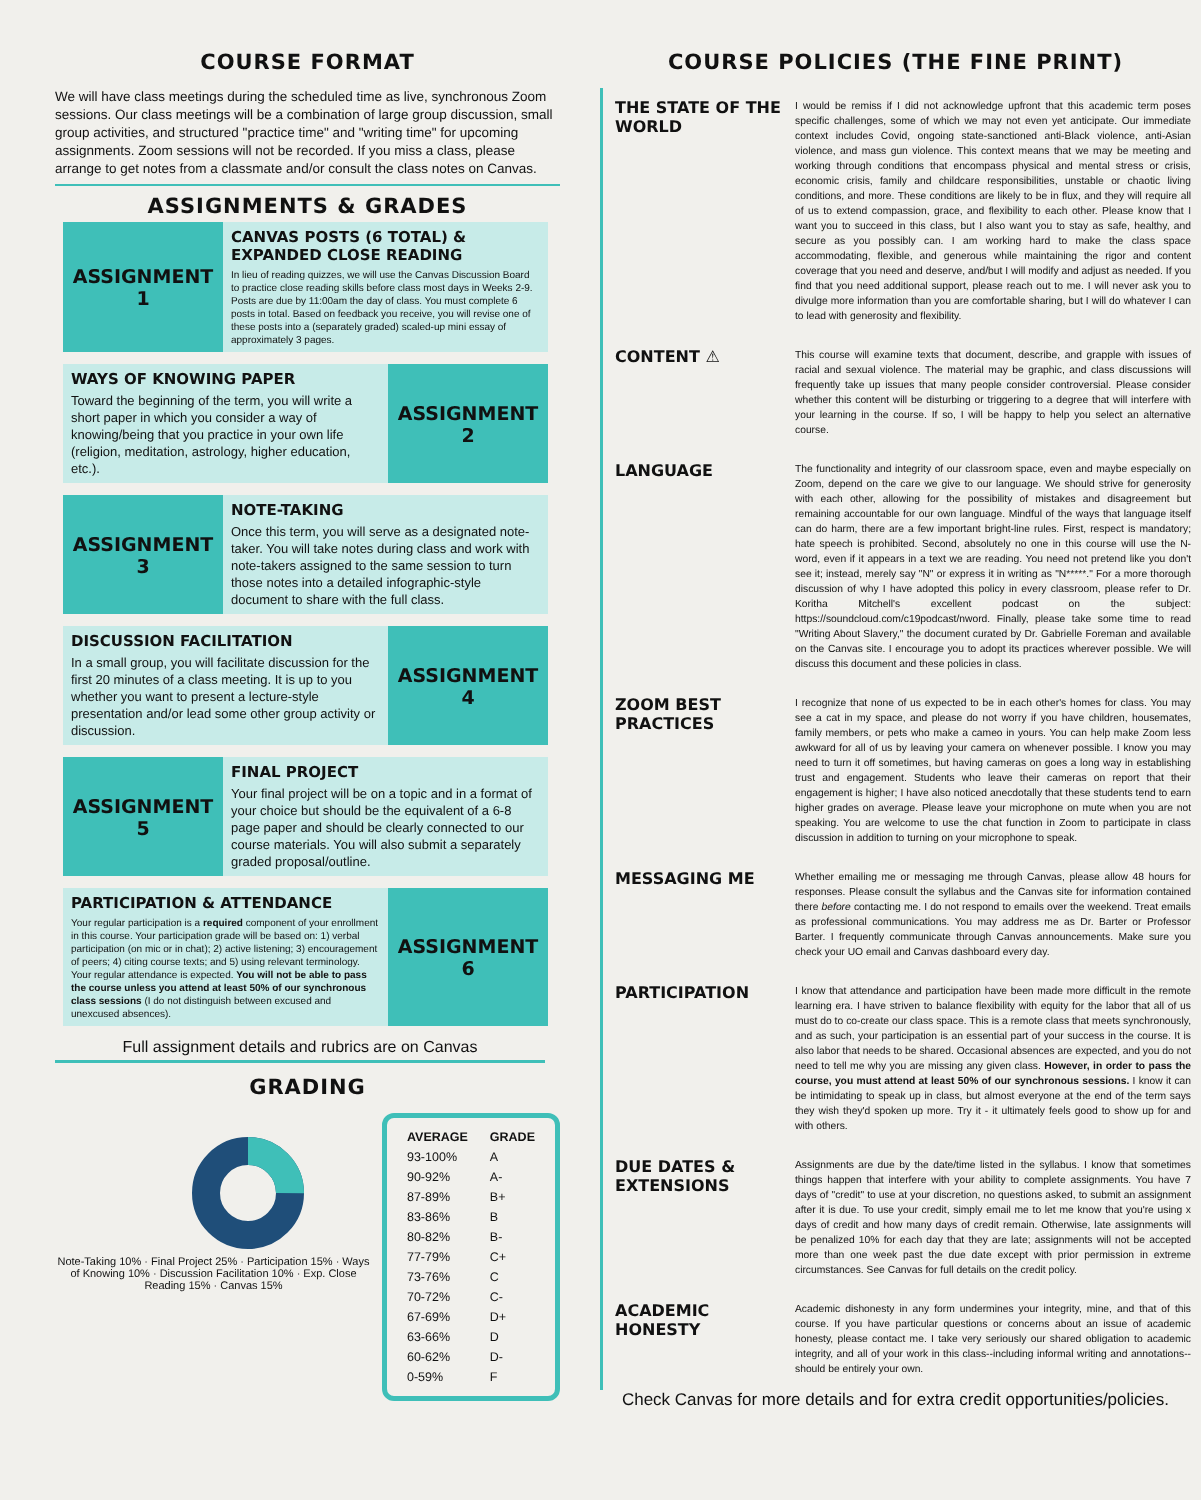COURSE FORMAT
We will have class meetings during the scheduled time as live, synchronous Zoom sessions. Our class meetings will be a combination of large group discussion, small group activities, and structured "practice time" and "writing time" for upcoming assignments. Zoom sessions will not be recorded. If you miss a class, please arrange to get notes from a classmate and/or consult the class notes on Canvas.
ASSIGNMENTS & GRADES
ASSIGNMENT 1
CANVAS POSTS (6 TOTAL) & EXPANDED CLOSE READING
In lieu of reading quizzes, we will use the Canvas Discussion Board to practice close reading skills before class most days in Weeks 2-9. Posts are due by 11:00am the day of class. You must complete 6 posts in total. Based on feedback you receive, you will revise one of these posts into a (separately graded) scaled-up mini essay of approximately 3 pages.
WAYS OF KNOWING PAPER
Toward the beginning of the term, you will write a short paper in which you consider a way of knowing/being that you practice in your own life (religion, meditation, astrology, higher education, etc.).
ASSIGNMENT 2
ASSIGNMENT 3
NOTE-TAKING
Once this term, you will serve as a designated note-taker. You will take notes during class and work with note-takers assigned to the same session to turn those notes into a detailed infographic-style document to share with the full class.
DISCUSSION FACILITATION
In a small group, you will facilitate discussion for the first 20 minutes of a class meeting. It is up to you whether you want to present a lecture-style presentation and/or lead some other group activity or discussion.
ASSIGNMENT 4
ASSIGNMENT 5
FINAL PROJECT
Your final project will be on a topic and in a format of your choice but should be the equivalent of a 6-8 page paper and should be clearly connected to our course materials. You will also submit a separately graded proposal/outline.
PARTICIPATION & ATTENDANCE
Your regular participation is a required component of your enrollment in this course. Your participation grade will be based on: 1) verbal participation (on mic or in chat); 2) active listening; 3) encouragement of peers; 4) citing course texts; and 5) using relevant terminology. Your regular attendance is expected. You will not be able to pass the course unless you attend at least 50% of our synchronous class sessions (I do not distinguish between excused and unexcused absences).
ASSIGNMENT 6
Full assignment details and rubrics are on Canvas
GRADING
Note-Taking 10% · Final Project 25% · Participation 15% · Ways of Knowing 10% · Discussion Facilitation 10% · Exp. Close Reading 15% · Canvas 15%
| AVERAGE | GRADE |
| --- | --- |
| 93-100% | A |
| 90-92% | A- |
| 87-89% | B+ |
| 83-86% | B |
| 80-82% | B- |
| 77-79% | C+ |
| 73-76% | C |
| 70-72% | C- |
| 67-69% | D+ |
| 63-66% | D |
| 60-62% | D- |
| 0-59% | F |
COURSE POLICIES (THE FINE PRINT)
THE STATE OF THE WORLD
I would be remiss if I did not acknowledge upfront that this academic term poses specific challenges, some of which we may not even yet anticipate. Our immediate context includes Covid, ongoing state-sanctioned anti-Black violence, anti-Asian violence, and mass gun violence. This context means that we may be meeting and working through conditions that encompass physical and mental stress or crisis, economic crisis, family and childcare responsibilities, unstable or chaotic living conditions, and more. These conditions are likely to be in flux, and they will require all of us to extend compassion, grace, and flexibility to each other. Please know that I want you to succeed in this class, but I also want you to stay as safe, healthy, and secure as you possibly can. I am working hard to make the class space accommodating, flexible, and generous while maintaining the rigor and content coverage that you need and deserve, and/but I will modify and adjust as needed. If you find that you need additional support, please reach out to me. I will never ask you to divulge more information than you are comfortable sharing, but I will do whatever I can to lead with generosity and flexibility.
CONTENT ⚠
This course will examine texts that document, describe, and grapple with issues of racial and sexual violence. The material may be graphic, and class discussions will frequently take up issues that many people consider controversial. Please consider whether this content will be disturbing or triggering to a degree that will interfere with your learning in the course. If so, I will be happy to help you select an alternative course.
LANGUAGE
The functionality and integrity of our classroom space, even and maybe especially on Zoom, depend on the care we give to our language. We should strive for generosity with each other, allowing for the possibility of mistakes and disagreement but remaining accountable for our own language. Mindful of the ways that language itself can do harm, there are a few important bright-line rules. First, respect is mandatory; hate speech is prohibited. Second, absolutely no one in this course will use the N-word, even if it appears in a text we are reading. You need not pretend like you don't see it; instead, merely say "N" or express it in writing as "N*****." For a more thorough discussion of why I have adopted this policy in every classroom, please refer to Dr. Koritha Mitchell's excellent podcast on the subject: https://soundcloud.com/c19podcast/nword. Finally, please take some time to read "Writing About Slavery," the document curated by Dr. Gabrielle Foreman and available on the Canvas site. I encourage you to adopt its practices wherever possible. We will discuss this document and these policies in class.
ZOOM BEST PRACTICES
I recognize that none of us expected to be in each other's homes for class. You may see a cat in my space, and please do not worry if you have children, housemates, family members, or pets who make a cameo in yours. You can help make Zoom less awkward for all of us by leaving your camera on whenever possible. I know you may need to turn it off sometimes, but having cameras on goes a long way in establishing trust and engagement. Students who leave their cameras on report that their engagement is higher; I have also noticed anecdotally that these students tend to earn higher grades on average. Please leave your microphone on mute when you are not speaking. You are welcome to use the chat function in Zoom to participate in class discussion in addition to turning on your microphone to speak.
MESSAGING ME
Whether emailing me or messaging me through Canvas, please allow 48 hours for responses. Please consult the syllabus and the Canvas site for information contained there before contacting me. I do not respond to emails over the weekend. Treat emails as professional communications. You may address me as Dr. Barter or Professor Barter. I frequently communicate through Canvas announcements. Make sure you check your UO email and Canvas dashboard every day.
PARTICIPATION
I know that attendance and participation have been made more difficult in the remote learning era. I have striven to balance flexibility with equity for the labor that all of us must do to co-create our class space. This is a remote class that meets synchronously, and as such, your participation is an essential part of your success in the course. It is also labor that needs to be shared. Occasional absences are expected, and you do not need to tell me why you are missing any given class. However, in order to pass the course, you must attend at least 50% of our synchronous sessions. I know it can be intimidating to speak up in class, but almost everyone at the end of the term says they wish they'd spoken up more. Try it - it ultimately feels good to show up for and with others.
DUE DATES & EXTENSIONS
Assignments are due by the date/time listed in the syllabus. I know that sometimes things happen that interfere with your ability to complete assignments. You have 7 days of "credit" to use at your discretion, no questions asked, to submit an assignment after it is due. To use your credit, simply email me to let me know that you're using x days of credit and how many days of credit remain. Otherwise, late assignments will be penalized 10% for each day that they are late; assignments will not be accepted more than one week past the due date except with prior permission in extreme circumstances. See Canvas for full details on the credit policy.
ACADEMIC HONESTY
Academic dishonesty in any form undermines your integrity, mine, and that of this course. If you have particular questions or concerns about an issue of academic honesty, please contact me. I take very seriously our shared obligation to academic integrity, and all of your work in this class--including informal writing and annotations--should be entirely your own.
Check Canvas for more details and for extra credit opportunities/policies.